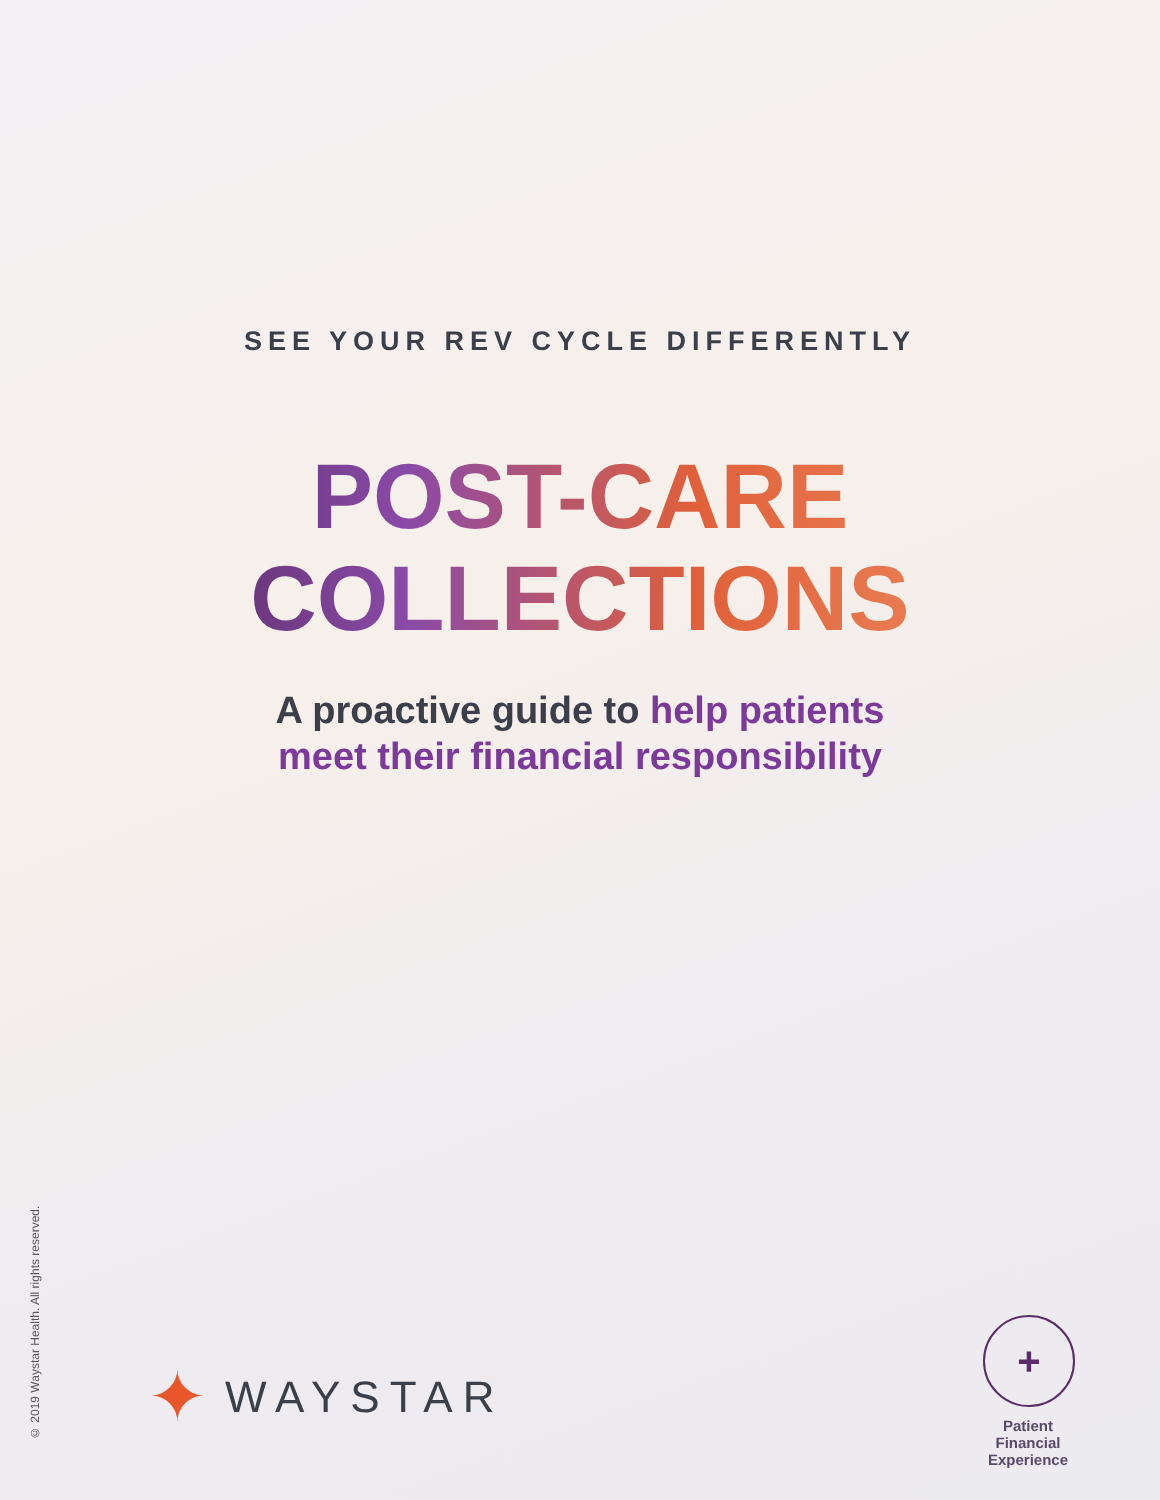SEE YOUR REV CYCLE DIFFERENTLY
POST-CARE
COLLECTIONS
A proactive guide to help patients
meet their financial responsibility
© 2019 Waystar Health. All rights reserved.
✦
WAYSTAR
+
Patient
Financial
Experience